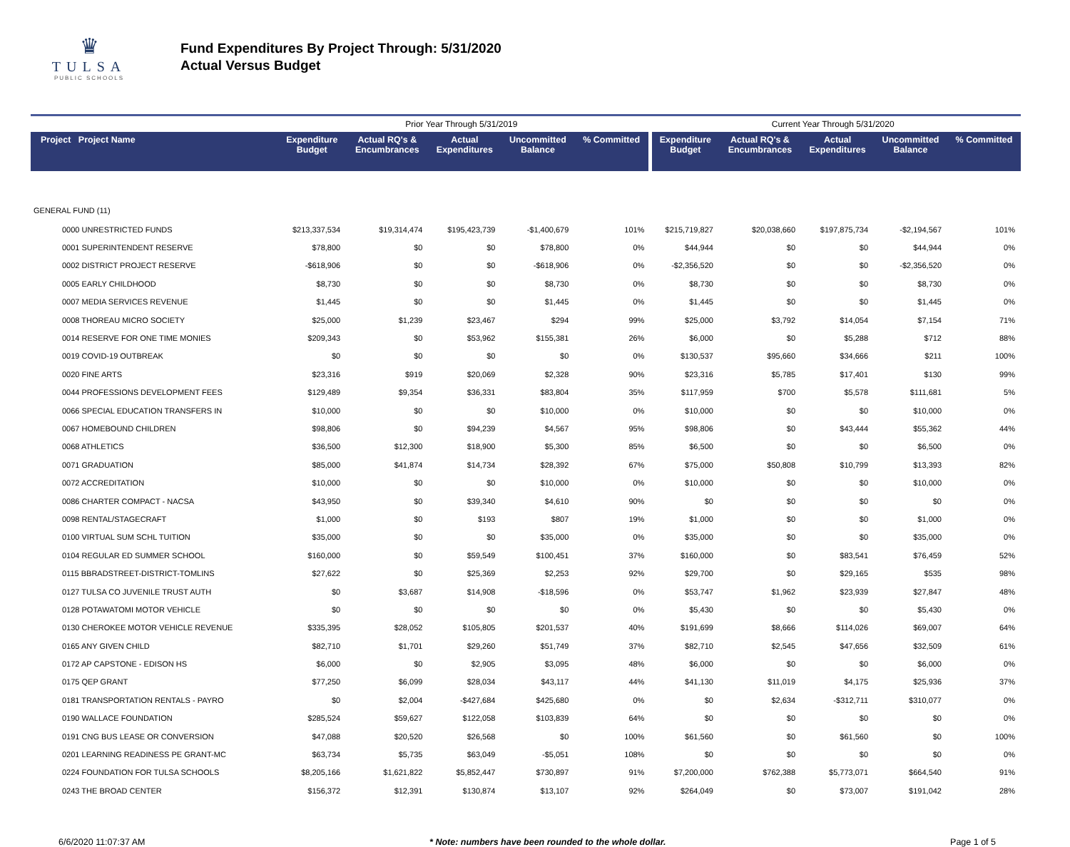♛
TULSA
PUBLIC SCHOOLS
Fund Expenditures By Project Through: 5/31/2020
Actual Versus Budget
| | | Prior Year Through 5/31/2019 | | | | | Current Year Through 5/31/2020 | | | | |
| Project Project Name | | Expenditure Budget | Actual RQ's & Encumbrances | Actual Expenditures | Uncommitted Balance | % Committed | Expenditure Budget | Actual RQ's & Encumbrances | Actual Expenditures | Uncommitted Balance | % Committed |
| GENERAL FUND (11) | | | | | | | | | | | |
| 0000 UNRESTRICTED FUNDS | | $213,337,534 | $19,314,474 | $195,423,739 | -$1,400,679 | 101% | $215,719,827 | $20,038,660 | $197,875,734 | -$2,194,567 | 101% |
| 0001 SUPERINTENDENT RESERVE | | $78,800 | $0 | $0 | $78,800 | 0% | $44,944 | $0 | $0 | $44,944 | 0% |
| 0002 DISTRICT PROJECT RESERVE | | -$618,906 | $0 | $0 | -$618,906 | 0% | -$2,356,520 | $0 | $0 | -$2,356,520 | 0% |
| 0005 EARLY CHILDHOOD | | $8,730 | $0 | $0 | $8,730 | 0% | $8,730 | $0 | $0 | $8,730 | 0% |
| 0007 MEDIA SERVICES REVENUE | | $1,445 | $0 | $0 | $1,445 | 0% | $1,445 | $0 | $0 | $1,445 | 0% |
| 0008 THOREAU MICRO SOCIETY | | $25,000 | $1,239 | $23,467 | $294 | 99% | $25,000 | $3,792 | $14,054 | $7,154 | 71% |
| 0014 RESERVE FOR ONE TIME MONIES | | $209,343 | $0 | $53,962 | $155,381 | 26% | $6,000 | $0 | $5,288 | $712 | 88% |
| 0019 COVID-19 OUTBREAK | | $0 | $0 | $0 | $0 | 0% | $130,537 | $95,660 | $34,666 | $211 | 100% |
| 0020 FINE ARTS | | $23,316 | $919 | $20,069 | $2,328 | 90% | $23,316 | $5,785 | $17,401 | $130 | 99% |
| 0044 PROFESSIONS DEVELOPMENT FEES | | $129,489 | $9,354 | $36,331 | $83,804 | 35% | $117,959 | $700 | $5,578 | $111,681 | 5% |
| 0066 SPECIAL EDUCATION TRANSFERS IN | | $10,000 | $0 | $0 | $10,000 | 0% | $10,000 | $0 | $0 | $10,000 | 0% |
| 0067 HOMEBOUND CHILDREN | | $98,806 | $0 | $94,239 | $4,567 | 95% | $98,806 | $0 | $43,444 | $55,362 | 44% |
| 0068 ATHLETICS | | $36,500 | $12,300 | $18,900 | $5,300 | 85% | $6,500 | $0 | $0 | $6,500 | 0% |
| 0071 GRADUATION | | $85,000 | $41,874 | $14,734 | $28,392 | 67% | $75,000 | $50,808 | $10,799 | $13,393 | 82% |
| 0072 ACCREDITATION | | $10,000 | $0 | $0 | $10,000 | 0% | $10,000 | $0 | $0 | $10,000 | 0% |
| 0086 CHARTER COMPACT - NACSA | | $43,950 | $0 | $39,340 | $4,610 | 90% | $0 | $0 | $0 | $0 | 0% |
| 0098 RENTAL/STAGECRAFT | | $1,000 | $0 | $193 | $807 | 19% | $1,000 | $0 | $0 | $1,000 | 0% |
| 0100 VIRTUAL SUM SCHL TUITION | | $35,000 | $0 | $0 | $35,000 | 0% | $35,000 | $0 | $0 | $35,000 | 0% |
| 0104 REGULAR ED SUMMER SCHOOL | | $160,000 | $0 | $59,549 | $100,451 | 37% | $160,000 | $0 | $83,541 | $76,459 | 52% |
| 0115 BBRADSTREET-DISTRICT-TOMLINS | | $27,622 | $0 | $25,369 | $2,253 | 92% | $29,700 | $0 | $29,165 | $535 | 98% |
| 0127 TULSA CO JUVENILE TRUST AUTH | | $0 | $3,687 | $14,908 | -$18,596 | 0% | $53,747 | $1,962 | $23,939 | $27,847 | 48% |
| 0128 POTAWATOMI MOTOR VEHICLE | | $0 | $0 | $0 | $0 | 0% | $5,430 | $0 | $0 | $5,430 | 0% |
| 0130 CHEROKEE MOTOR VEHICLE REVENUE | | $335,395 | $28,052 | $105,805 | $201,537 | 40% | $191,699 | $8,666 | $114,026 | $69,007 | 64% |
| 0165 ANY GIVEN CHILD | | $82,710 | $1,701 | $29,260 | $51,749 | 37% | $82,710 | $2,545 | $47,656 | $32,509 | 61% |
| 0172 AP CAPSTONE - EDISON HS | | $6,000 | $0 | $2,905 | $3,095 | 48% | $6,000 | $0 | $0 | $6,000 | 0% |
| 0175 QEP GRANT | | $77,250 | $6,099 | $28,034 | $43,117 | 44% | $41,130 | $11,019 | $4,175 | $25,936 | 37% |
| 0181 TRANSPORTATION RENTALS - PAYRO | | $0 | $2,004 | -$427,684 | $425,680 | 0% | $0 | $2,634 | -$312,711 | $310,077 | 0% |
| 0190 WALLACE FOUNDATION | | $285,524 | $59,627 | $122,058 | $103,839 | 64% | $0 | $0 | $0 | $0 | 0% |
| 0191 CNG BUS LEASE OR CONVERSION | | $47,088 | $20,520 | $26,568 | $0 | 100% | $61,560 | $0 | $61,560 | $0 | 100% |
| 0201 LEARNING READINESS PE GRANT-MC | | $63,734 | $5,735 | $63,049 | -$5,051 | 108% | $0 | $0 | $0 | $0 | 0% |
| 0224 FOUNDATION FOR TULSA SCHOOLS | | $8,205,166 | $1,621,822 | $5,852,447 | $730,897 | 91% | $7,200,000 | $762,388 | $5,773,071 | $664,540 | 91% |
| 0243 THE BROAD CENTER | | $156,372 | $12,391 | $130,874 | $13,107 | 92% | $264,049 | $0 | $73,007 | $191,042 | 28% |
6/6/2020 11:07:37 AM * Note: numbers have been rounded to the whole dollar. Page 1 of 5